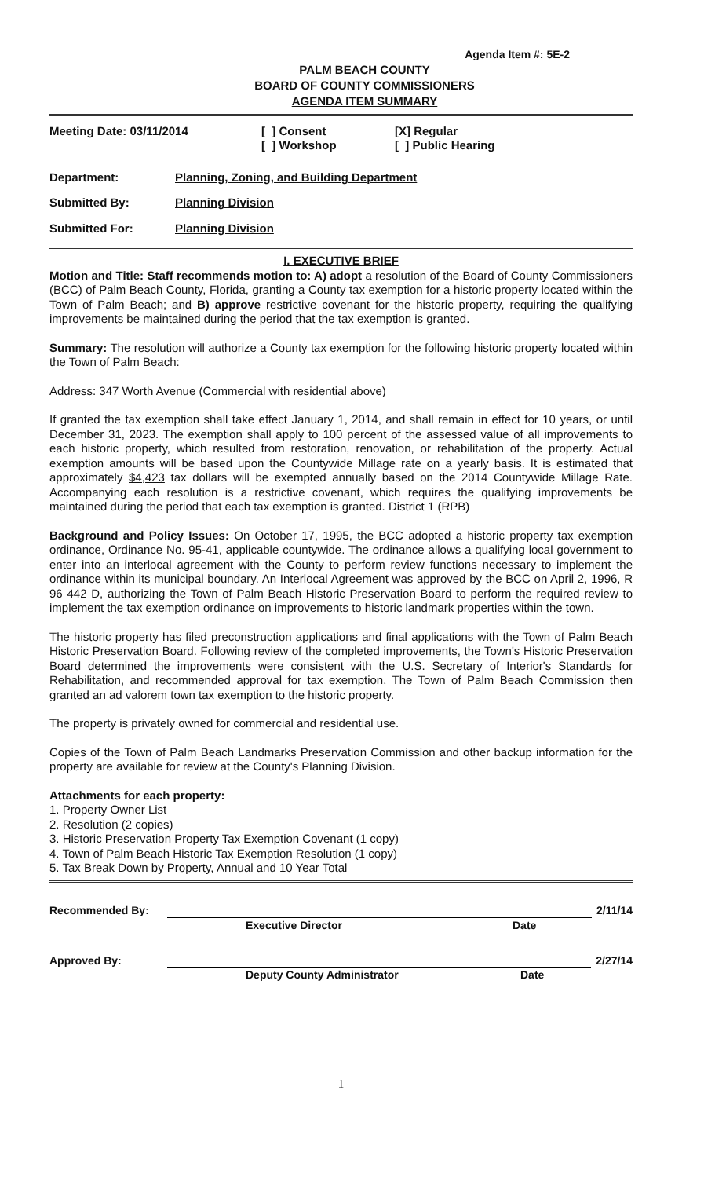Agenda Item #: 5E-2
PALM BEACH COUNTY
BOARD OF COUNTY COMMISSIONERS
AGENDA ITEM SUMMARY
Meeting Date: 03/11/2014 [ ] Consent
[ ] Workshop
[X] Regular
[ ] Public Hearing
Department: Planning, Zoning, and Building Department
Submitted By: Planning Division
Submitted For: Planning Division
I. EXECUTIVE BRIEF
Motion and Title: Staff recommends motion to: A) adopt a resolution of the Board of County Commissioners (BCC) of Palm Beach County, Florida, granting a County tax exemption for a historic property located within the Town of Palm Beach; and B) approve restrictive covenant for the historic property, requiring the qualifying improvements be maintained during the period that the tax exemption is granted.
Summary: The resolution will authorize a County tax exemption for the following historic property located within the Town of Palm Beach:
Address: 347 Worth Avenue (Commercial with residential above)
If granted the tax exemption shall take effect January 1, 2014, and shall remain in effect for 10 years, or until December 31, 2023. The exemption shall apply to 100 percent of the assessed value of all improvements to each historic property, which resulted from restoration, renovation, or rehabilitation of the property. Actual exemption amounts will be based upon the Countywide Millage rate on a yearly basis. It is estimated that approximately $4,423 tax dollars will be exempted annually based on the 2014 Countywide Millage Rate. Accompanying each resolution is a restrictive covenant, which requires the qualifying improvements be maintained during the period that each tax exemption is granted. District 1 (RPB)
Background and Policy Issues: On October 17, 1995, the BCC adopted a historic property tax exemption ordinance, Ordinance No. 95-41, applicable countywide. The ordinance allows a qualifying local government to enter into an interlocal agreement with the County to perform review functions necessary to implement the ordinance within its municipal boundary. An Interlocal Agreement was approved by the BCC on April 2, 1996, R 96 442 D, authorizing the Town of Palm Beach Historic Preservation Board to perform the required review to implement the tax exemption ordinance on improvements to historic landmark properties within the town.
The historic property has filed preconstruction applications and final applications with the Town of Palm Beach Historic Preservation Board. Following review of the completed improvements, the Town's Historic Preservation Board determined the improvements were consistent with the U.S. Secretary of Interior's Standards for Rehabilitation, and recommended approval for tax exemption. The Town of Palm Beach Commission then granted an ad valorem town tax exemption to the historic property.
The property is privately owned for commercial and residential use.
Copies of the Town of Palm Beach Landmarks Preservation Commission and other backup information for the property are available for review at the County's Planning Division.
Attachments for each property:
1. Property Owner List
2. Resolution (2 copies)
3. Historic Preservation Property Tax Exemption Covenant (1 copy)
4. Town of Palm Beach Historic Tax Exemption Resolution (1 copy)
5. Tax Break Down by Property, Annual and 10 Year Total
Recommended By:
2/11/14
Executive Director Date
Approved By:
2/27/14
Deputy County Administrator Date
1